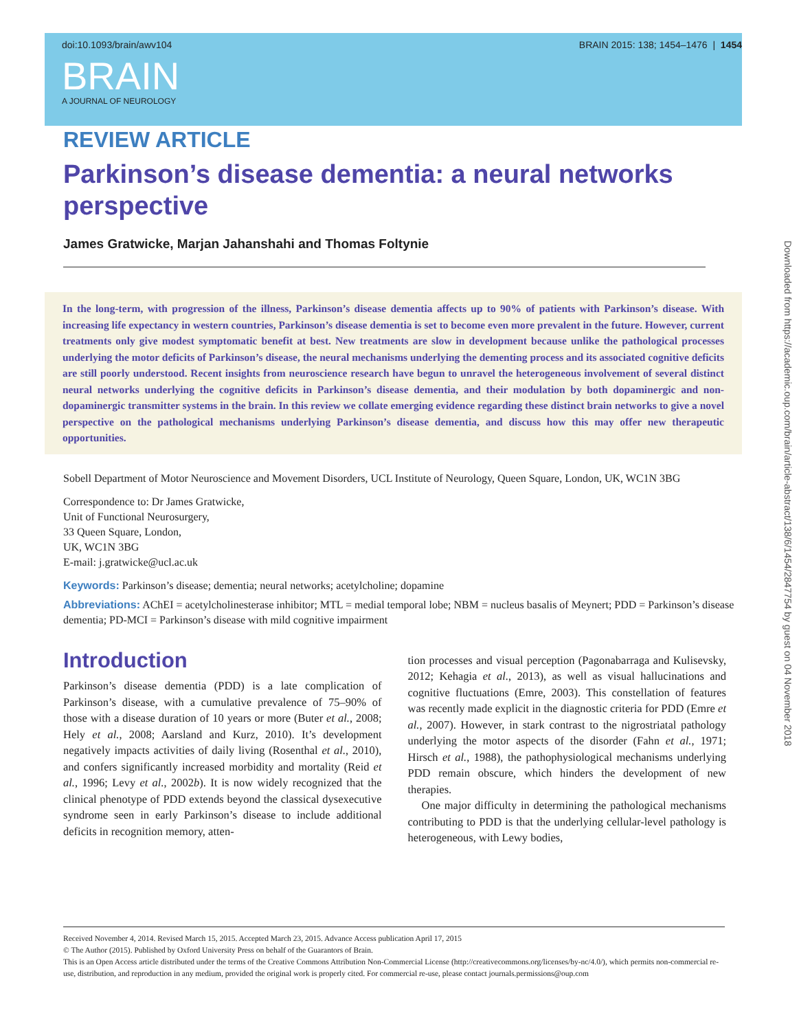doi:10.1093/brain/awv104 BRAIN 2015: 138; 1454–1476 | 1454
BRAIN
A JOURNAL OF NEUROLOGY
REVIEW ARTICLE
Parkinson’s disease dementia: a neural networks perspective
James Gratwicke, Marjan Jahanshahi and Thomas Foltynie
In the long-term, with progression of the illness, Parkinson’s disease dementia affects up to 90% of patients with Parkinson’s disease. With increasing life expectancy in western countries, Parkinson’s disease dementia is set to become even more prevalent in the future. However, current treatments only give modest symptomatic benefit at best. New treatments are slow in development because unlike the pathological processes underlying the motor deficits of Parkinson’s disease, the neural mechanisms underlying the dementing process and its associated cognitive deficits are still poorly understood. Recent insights from neuroscience research have begun to unravel the heterogeneous involvement of several distinct neural networks underlying the cognitive deficits in Parkinson’s disease dementia, and their modulation by both dopaminergic and non-dopaminergic transmitter systems in the brain. In this review we collate emerging evidence regarding these distinct brain networks to give a novel perspective on the pathological mechanisms underlying Parkinson’s disease dementia, and discuss how this may offer new therapeutic opportunities.
Sobell Department of Motor Neuroscience and Movement Disorders, UCL Institute of Neurology, Queen Square, London, UK, WC1N 3BG
Correspondence to: Dr James Gratwicke,
Unit of Functional Neurosurgery,
33 Queen Square, London,
UK, WC1N 3BG
E-mail: j.gratwicke@ucl.ac.uk
Keywords: Parkinson’s disease; dementia; neural networks; acetylcholine; dopamine
Abbreviations: AChEI = acetylcholinesterase inhibitor; MTL = medial temporal lobe; NBM = nucleus basalis of Meynert; PDD = Parkinson’s disease dementia; PD-MCI = Parkinson’s disease with mild cognitive impairment
Introduction
Parkinson’s disease dementia (PDD) is a late complication of Parkinson’s disease, with a cumulative prevalence of 75–90% of those with a disease duration of 10 years or more (Buter et al., 2008; Hely et al., 2008; Aarsland and Kurz, 2010). It’s development negatively impacts activities of daily living (Rosenthal et al., 2010), and confers significantly increased morbidity and mortality (Reid et al., 1996; Levy et al., 2002b). It is now widely recognized that the clinical phenotype of PDD extends beyond the classical dysexecutive syndrome seen in early Parkinson’s disease to include additional deficits in recognition memory, atten-
tion processes and visual perception (Pagonabarraga and Kulisevsky, 2012; Kehagia et al., 2013), as well as visual hallucinations and cognitive fluctuations (Emre, 2003). This constellation of features was recently made explicit in the diagnostic criteria for PDD (Emre et al., 2007). However, in stark contrast to the nigrostriatal pathology underlying the motor aspects of the disorder (Fahn et al., 1971; Hirsch et al., 1988), the pathophysiological mechanisms underlying PDD remain obscure, which hinders the development of new therapies.
One major difficulty in determining the pathological mechanisms contributing to PDD is that the underlying cellular-level pathology is heterogeneous, with Lewy bodies,
Received November 4, 2014. Revised March 15, 2015. Accepted March 23, 2015. Advance Access publication April 17, 2015
© The Author (2015). Published by Oxford University Press on behalf of the Guarantors of Brain.
This is an Open Access article distributed under the terms of the Creative Commons Attribution Non-Commercial License (http://creativecommons.org/licenses/by-nc/4.0/), which permits non-commercial re-use, distribution, and reproduction in any medium, provided the original work is properly cited. For commercial re-use, please contact journals.permissions@oup.com
Downloaded from https://academic.oup.com/brain/article-abstract/138/6/1454/2847754 by guest on 04 November 2018